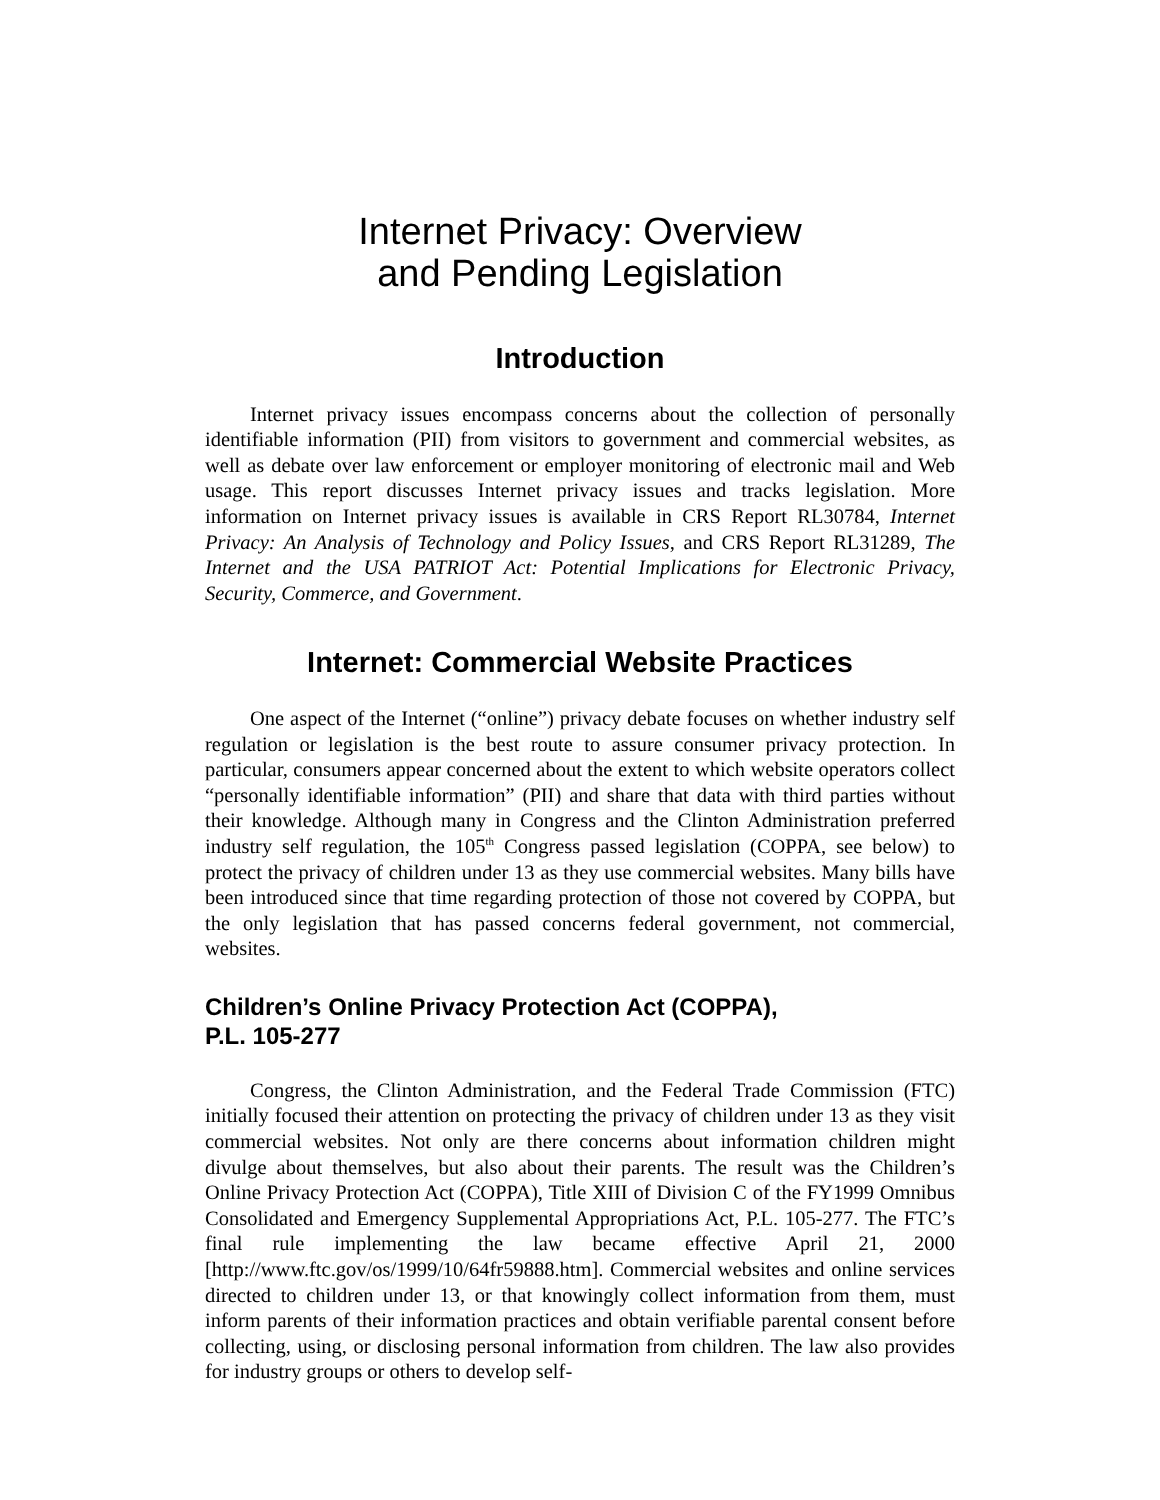Internet Privacy: Overview
and Pending Legislation
Introduction
Internet privacy issues encompass concerns about the collection of personally identifiable information (PII) from visitors to government and commercial websites, as well as debate over law enforcement or employer monitoring of electronic mail and Web usage. This report discusses Internet privacy issues and tracks legislation. More information on Internet privacy issues is available in CRS Report RL30784, Internet Privacy: An Analysis of Technology and Policy Issues, and CRS Report RL31289, The Internet and the USA PATRIOT Act: Potential Implications for Electronic Privacy, Security, Commerce, and Government.
Internet: Commercial Website Practices
One aspect of the Internet (“online”) privacy debate focuses on whether industry self regulation or legislation is the best route to assure consumer privacy protection. In particular, consumers appear concerned about the extent to which website operators collect “personally identifiable information” (PII) and share that data with third parties without their knowledge. Although many in Congress and the Clinton Administration preferred industry self regulation, the 105<sup>th</sup> Congress passed legislation (COPPA, see below) to protect the privacy of children under 13 as they use commercial websites. Many bills have been introduced since that time regarding protection of those not covered by COPPA, but the only legislation that has passed concerns federal government, not commercial, websites.
Children’s Online Privacy Protection Act (COPPA),
P.L. 105-277
Congress, the Clinton Administration, and the Federal Trade Commission (FTC) initially focused their attention on protecting the privacy of children under 13 as they visit commercial websites. Not only are there concerns about information children might divulge about themselves, but also about their parents. The result was the Children’s Online Privacy Protection Act (COPPA), Title XIII of Division C of the FY1999 Omnibus Consolidated and Emergency Supplemental Appropriations Act, P.L. 105-277. The FTC’s final rule implementing the law became effective April 21, 2000 [http://www.ftc.gov/os/1999/10/64fr59888.htm]. Commercial websites and online services directed to children under 13, or that knowingly collect information from them, must inform parents of their information practices and obtain verifiable parental consent before collecting, using, or disclosing personal information from children. The law also provides for industry groups or others to develop self-